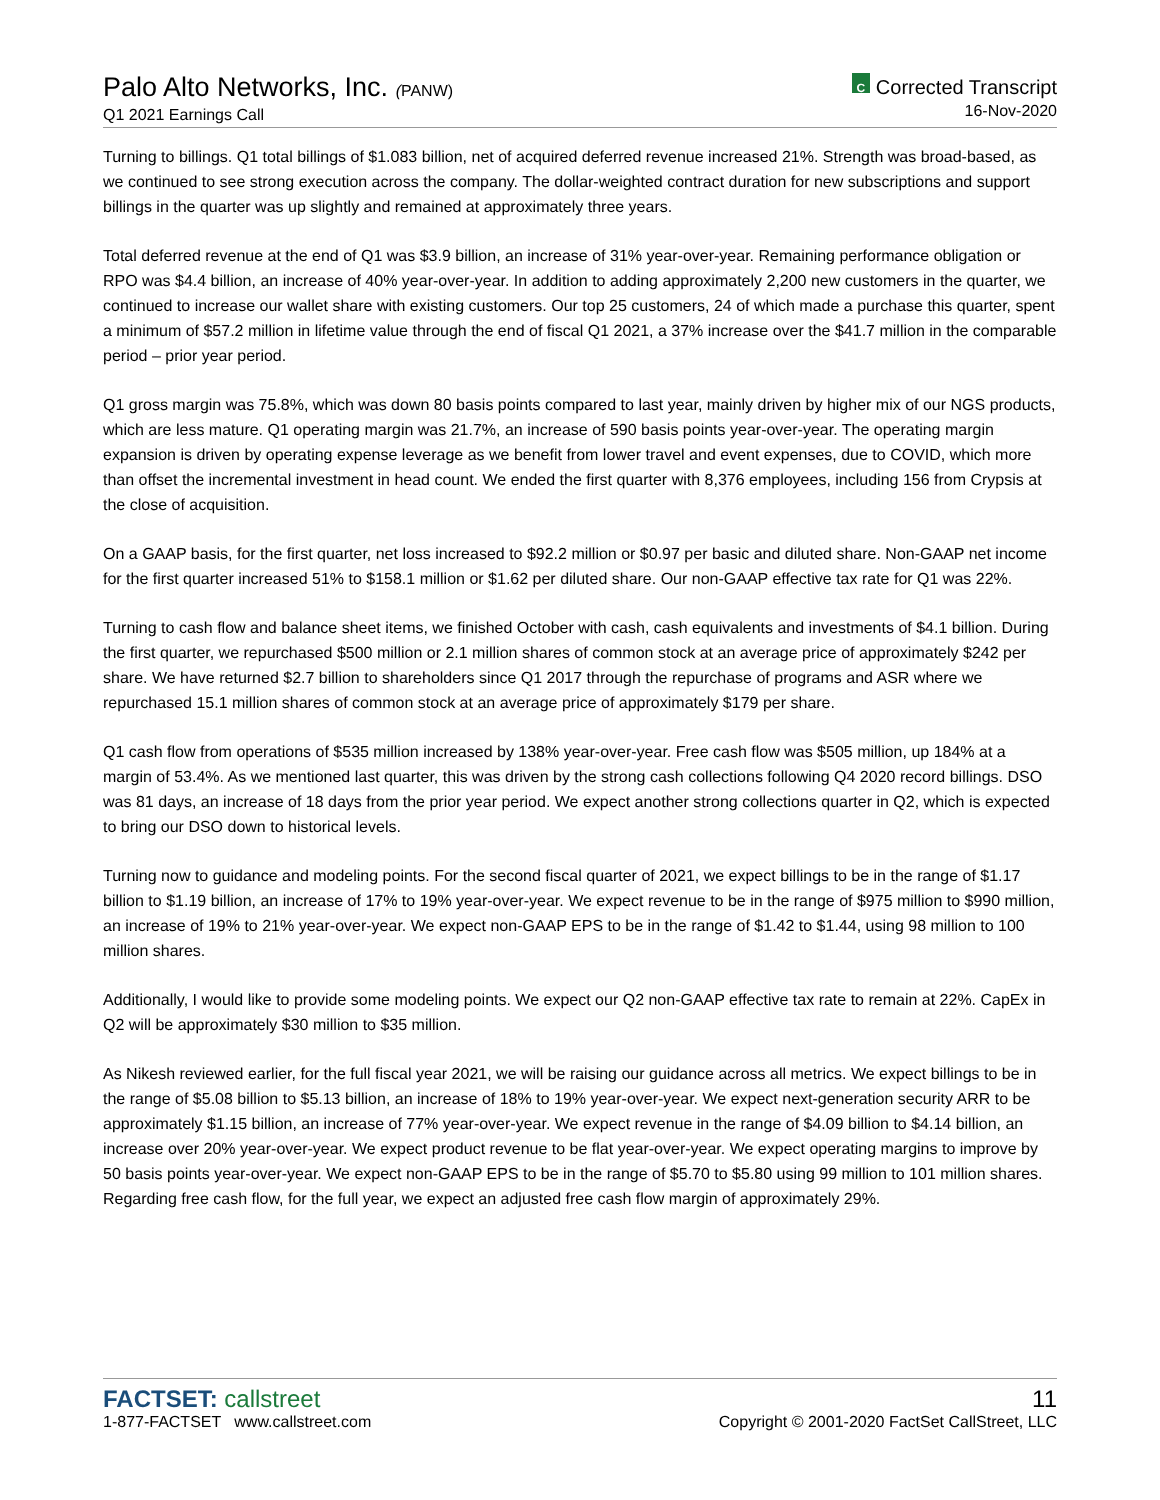Palo Alto Networks, Inc. (PANW)
Q1 2021 Earnings Call
C Corrected Transcript
16-Nov-2020
Turning to billings. Q1 total billings of $1.083 billion, net of acquired deferred revenue increased 21%. Strength was broad-based, as we continued to see strong execution across the company. The dollar-weighted contract duration for new subscriptions and support billings in the quarter was up slightly and remained at approximately three years.
Total deferred revenue at the end of Q1 was $3.9 billion, an increase of 31% year-over-year. Remaining performance obligation or RPO was $4.4 billion, an increase of 40% year-over-year. In addition to adding approximately 2,200 new customers in the quarter, we continued to increase our wallet share with existing customers. Our top 25 customers, 24 of which made a purchase this quarter, spent a minimum of $57.2 million in lifetime value through the end of fiscal Q1 2021, a 37% increase over the $41.7 million in the comparable period – prior year period.
Q1 gross margin was 75.8%, which was down 80 basis points compared to last year, mainly driven by higher mix of our NGS products, which are less mature. Q1 operating margin was 21.7%, an increase of 590 basis points year-over-year. The operating margin expansion is driven by operating expense leverage as we benefit from lower travel and event expenses, due to COVID, which more than offset the incremental investment in head count. We ended the first quarter with 8,376 employees, including 156 from Crypsis at the close of acquisition.
On a GAAP basis, for the first quarter, net loss increased to $92.2 million or $0.97 per basic and diluted share. Non-GAAP net income for the first quarter increased 51% to $158.1 million or $1.62 per diluted share. Our non-GAAP effective tax rate for Q1 was 22%.
Turning to cash flow and balance sheet items, we finished October with cash, cash equivalents and investments of $4.1 billion. During the first quarter, we repurchased $500 million or 2.1 million shares of common stock at an average price of approximately $242 per share. We have returned $2.7 billion to shareholders since Q1 2017 through the repurchase of programs and ASR where we repurchased 15.1 million shares of common stock at an average price of approximately $179 per share.
Q1 cash flow from operations of $535 million increased by 138% year-over-year. Free cash flow was $505 million, up 184% at a margin of 53.4%. As we mentioned last quarter, this was driven by the strong cash collections following Q4 2020 record billings. DSO was 81 days, an increase of 18 days from the prior year period. We expect another strong collections quarter in Q2, which is expected to bring our DSO down to historical levels.
Turning now to guidance and modeling points. For the second fiscal quarter of 2021, we expect billings to be in the range of $1.17 billion to $1.19 billion, an increase of 17% to 19% year-over-year. We expect revenue to be in the range of $975 million to $990 million, an increase of 19% to 21% year-over-year. We expect non-GAAP EPS to be in the range of $1.42 to $1.44, using 98 million to 100 million shares.
Additionally, I would like to provide some modeling points. We expect our Q2 non-GAAP effective tax rate to remain at 22%. CapEx in Q2 will be approximately $30 million to $35 million.
As Nikesh reviewed earlier, for the full fiscal year 2021, we will be raising our guidance across all metrics. We expect billings to be in the range of $5.08 billion to $5.13 billion, an increase of 18% to 19% year-over-year. We expect next-generation security ARR to be approximately $1.15 billion, an increase of 77% year-over-year. We expect revenue in the range of $4.09 billion to $4.14 billion, an increase over 20% year-over-year. We expect product revenue to be flat year-over-year. We expect operating margins to improve by 50 basis points year-over-year. We expect non-GAAP EPS to be in the range of $5.70 to $5.80 using 99 million to 101 million shares. Regarding free cash flow, for the full year, we expect an adjusted free cash flow margin of approximately 29%.
FACTSET: callstreet
1-877-FACTSET www.callstreet.com
11
Copyright © 2001-2020 FactSet CallStreet, LLC